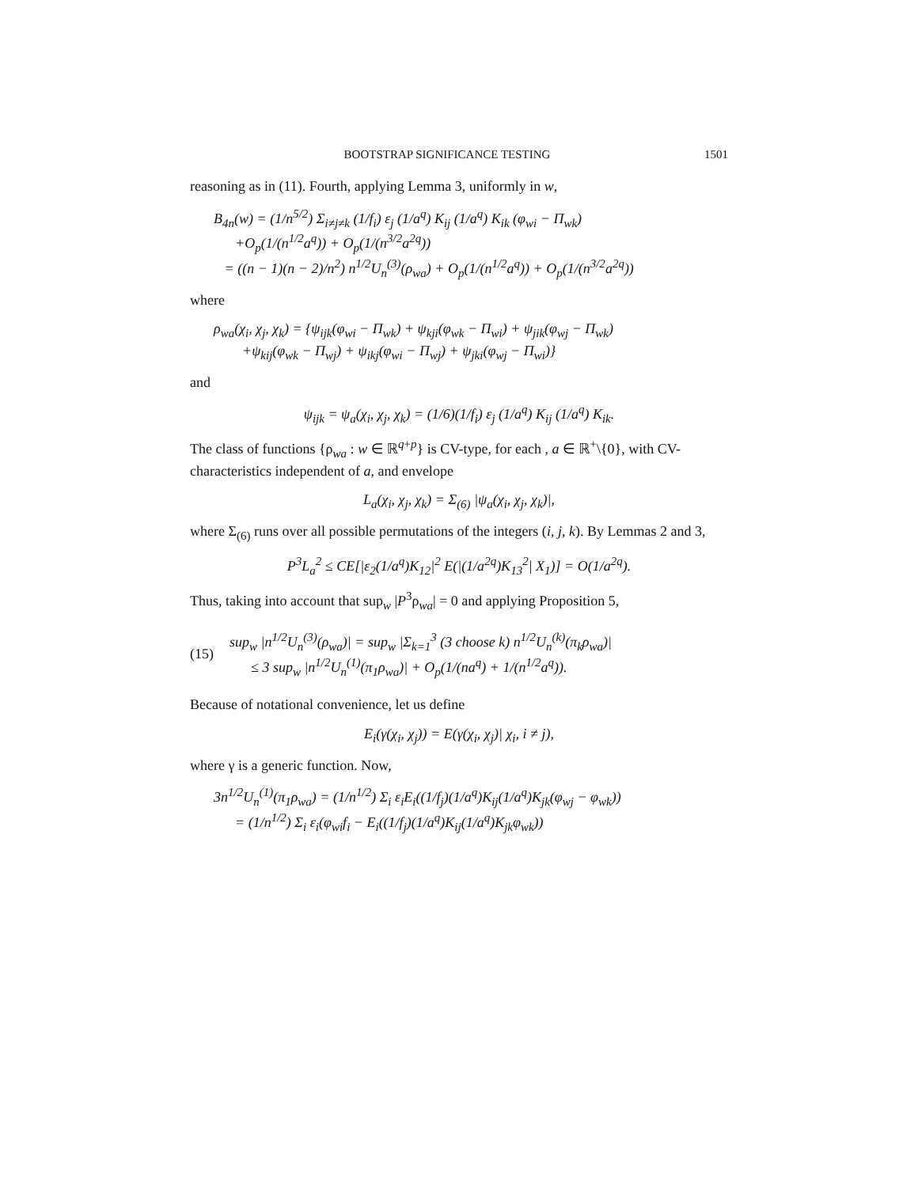BOOTSTRAP SIGNIFICANCE TESTING 1501
reasoning as in (11). Fourth, applying Lemma 3, uniformly in w,
B<sub>4n</sub>(w) = (1/n<sup>5/2</sup>) Σ<sub>i≠j≠k</sub> (1/f<sub>i</sub>) ε<sub>j</sub> (1/a<sup>q</sup>) K<sub>ij</sub> (1/a<sup>q</sup>) K<sub>ik</sub> (φ<sub>wi</sub> − Π<sub>wk</sub>) +O<sub>p</sub>(1/(n<sup>1/2</sup>a<sup>q</sup>)) + O<sub>p</sub>(1/(n<sup>3/2</sup>a<sup>2q</sup>)) = ((n − 1)(n − 2)/n<sup>2</sup>) n<sup>1/2</sup>U<sub>n</sub><sup>(3)</sup>(ρ<sub>wa</sub>) + O<sub>p</sub>(1/(n<sup>1/2</sup>a<sup>q</sup>)) + O<sub>p</sub>(1/(n<sup>3/2</sup>a<sup>2q</sup>))
where
ρ<sub>wa</sub>(χ<sub>i</sub>, χ<sub>j</sub>, χ<sub>k</sub>) = {ψ<sub>ijk</sub>(φ<sub>wi</sub> − Π<sub>wk</sub>) + ψ<sub>kji</sub>(φ<sub>wk</sub> − Π<sub>wi</sub>) + ψ<sub>jik</sub>(φ<sub>wj</sub> − Π<sub>wk</sub>) +ψ<sub>kij</sub>(φ<sub>wk</sub> − Π<sub>wj</sub>) + ψ<sub>ikj</sub>(φ<sub>wi</sub> − Π<sub>wj</sub>) + ψ<sub>jki</sub>(φ<sub>wj</sub> − Π<sub>wi</sub>)}
and
ψ<sub>ijk</sub> = ψ<sub>a</sub>(χ<sub>i</sub>, χ<sub>j</sub>, χ<sub>k</sub>) = (1/6)(1/f<sub>i</sub>) ε<sub>j</sub> (1/a<sup>q</sup>) K<sub>ij</sub> (1/a<sup>q</sup>) K<sub>ik</sub>.
The class of functions {ρ<sub>wa</sub> : w ∈ ℝ<sup>q+p</sup>} is CV-type, for each , a ∈ ℝ<sup>+</sup>\{0}, with CV-characteristics independent of a, and envelope
L<sub>a</sub>(χ<sub>i</sub>, χ<sub>j</sub>, χ<sub>k</sub>) = Σ<sub>(6)</sub> |ψ<sub>a</sub>(χ<sub>i</sub>, χ<sub>j</sub>, χ<sub>k</sub>)|,
where Σ<sub>(6)</sub> runs over all possible permutations of the integers (i, j, k). By Lemmas 2 and 3,
P<sup>3</sup>L<sub>a</sub><sup>2</sup> ≤ CE[|ε<sub>2</sub>(1/a<sup>q</sup>)K<sub>12</sub>|<sup>2</sup> E(|(1/a<sup>2q</sup>)K<sub>13</sub><sup>2</sup>| X<sub>1</sub>)] = O(1/a<sup>2q</sup>).
Thus, taking into account that sup<sub>w</sub> |P<sup>3</sup>ρ<sub>wa</sub>| = 0 and applying Proposition 5,
(15)
sup<sub>w</sub> |n<sup>1/2</sup>U<sub>n</sub><sup>(3)</sup>(ρ<sub>wa</sub>)| = sup<sub>w</sub> |Σ<sub>k=1</sub><sup>3</sup> (3 choose k) n<sup>1/2</sup>U<sub>n</sub><sup>(k)</sup>(π<sub>k</sub>ρ<sub>wa</sub>)| ≤ 3 sup<sub>w</sub> |n<sup>1/2</sup>U<sub>n</sub><sup>(1)</sup>(π<sub>1</sub>ρ<sub>wa</sub>)| + O<sub>p</sub>(1/(na<sup>q</sup>) + 1/(n<sup>1/2</sup>a<sup>q</sup>)).
Because of notational convenience, let us define
E<sub>i</sub>(γ(χ<sub>i</sub>, χ<sub>j</sub>)) = E(γ(χ<sub>i</sub>, χ<sub>j</sub>)| χ<sub>i</sub>, i ≠ j),
where γ is a generic function. Now,
3n<sup>1/2</sup>U<sub>n</sub><sup>(1)</sup>(π<sub>1</sub>ρ<sub>wa</sub>) = (1/n<sup>1/2</sup>) Σ<sub>i</sub> ε<sub>i</sub>E<sub>i</sub>((1/f<sub>j</sub>)(1/a<sup>q</sup>)K<sub>ij</sub>(1/a<sup>q</sup>)K<sub>jk</sub>(φ<sub>wj</sub> − φ<sub>wk</sub>)) = (1/n<sup>1/2</sup>) Σ<sub>i</sub> ε<sub>i</sub>(φ<sub>wi</sub>f<sub>i</sub> − E<sub>i</sub>((1/f<sub>j</sub>)(1/a<sup>q</sup>)K<sub>ij</sub>(1/a<sup>q</sup>)K<sub>jk</sub>φ<sub>wk</sub>))